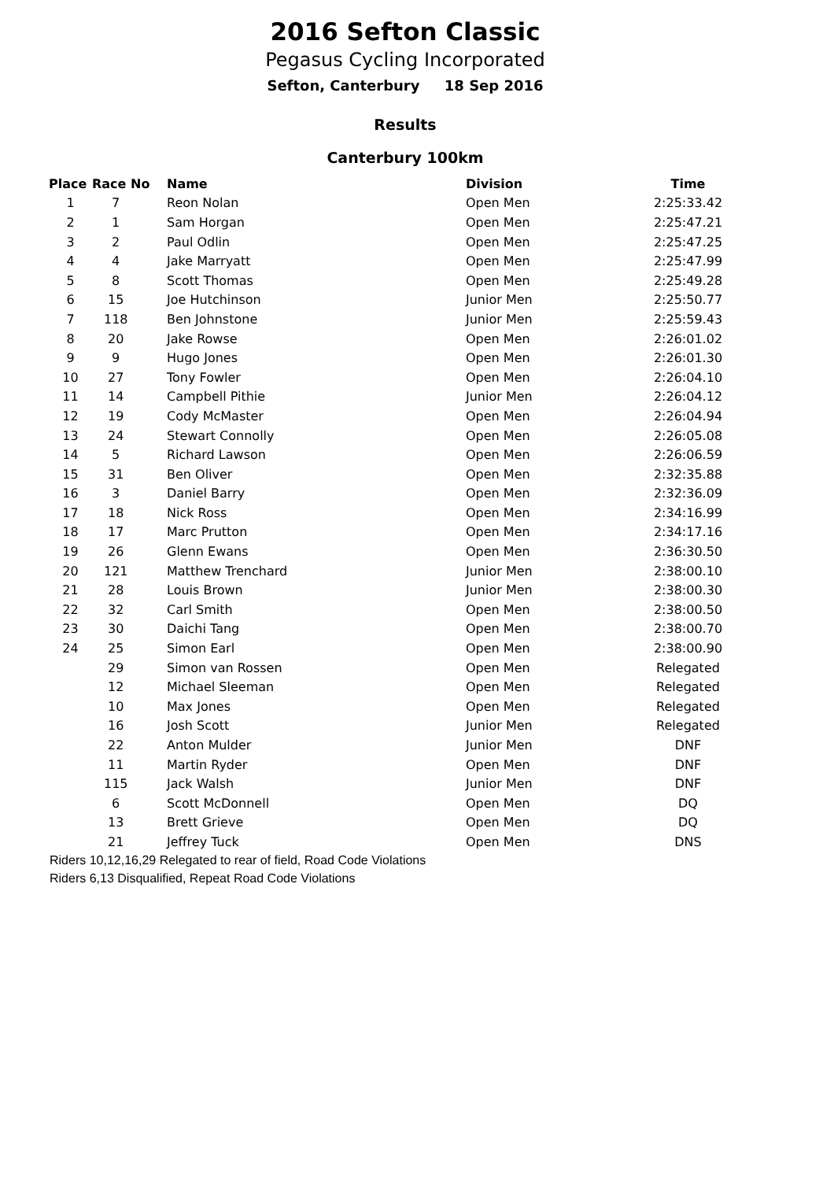2016 Sefton Classic
Pegasus Cycling Incorporated
Sefton, Canterbury 18 Sep 2016
Results
Canterbury 100km
| Place | Race No | Name | Division | Time |
| --- | --- | --- | --- | --- |
| 1 | 7 | Reon Nolan | Open Men | 2:25:33.42 |
| 2 | 1 | Sam Horgan | Open Men | 2:25:47.21 |
| 3 | 2 | Paul Odlin | Open Men | 2:25:47.25 |
| 4 | 4 | Jake Marryatt | Open Men | 2:25:47.99 |
| 5 | 8 | Scott Thomas | Open Men | 2:25:49.28 |
| 6 | 15 | Joe Hutchinson | Junior Men | 2:25:50.77 |
| 7 | 118 | Ben Johnstone | Junior Men | 2:25:59.43 |
| 8 | 20 | Jake Rowse | Open Men | 2:26:01.02 |
| 9 | 9 | Hugo Jones | Open Men | 2:26:01.30 |
| 10 | 27 | Tony Fowler | Open Men | 2:26:04.10 |
| 11 | 14 | Campbell Pithie | Junior Men | 2:26:04.12 |
| 12 | 19 | Cody McMaster | Open Men | 2:26:04.94 |
| 13 | 24 | Stewart Connolly | Open Men | 2:26:05.08 |
| 14 | 5 | Richard Lawson | Open Men | 2:26:06.59 |
| 15 | 31 | Ben Oliver | Open Men | 2:32:35.88 |
| 16 | 3 | Daniel Barry | Open Men | 2:32:36.09 |
| 17 | 18 | Nick Ross | Open Men | 2:34:16.99 |
| 18 | 17 | Marc Prutton | Open Men | 2:34:17.16 |
| 19 | 26 | Glenn Ewans | Open Men | 2:36:30.50 |
| 20 | 121 | Matthew Trenchard | Junior Men | 2:38:00.10 |
| 21 | 28 | Louis Brown | Junior Men | 2:38:00.30 |
| 22 | 32 | Carl Smith | Open Men | 2:38:00.50 |
| 23 | 30 | Daichi Tang | Open Men | 2:38:00.70 |
| 24 | 25 | Simon Earl | Open Men | 2:38:00.90 |
| | 29 | Simon van Rossen | Open Men | Relegated |
| | 12 | Michael Sleeman | Open Men | Relegated |
| | 10 | Max Jones | Open Men | Relegated |
| | 16 | Josh Scott | Junior Men | Relegated |
| | 22 | Anton Mulder | Junior Men | DNF |
| | 11 | Martin Ryder | Open Men | DNF |
| | 115 | Jack Walsh | Junior Men | DNF |
| | 6 | Scott McDonnell | Open Men | DQ |
| | 13 | Brett Grieve | Open Men | DQ |
| | 21 | Jeffrey Tuck | Open Men | DNS |
Riders 10,12,16,29 Relegated to rear of field, Road Code Violations
Riders 6,13 Disqualified, Repeat Road Code Violations